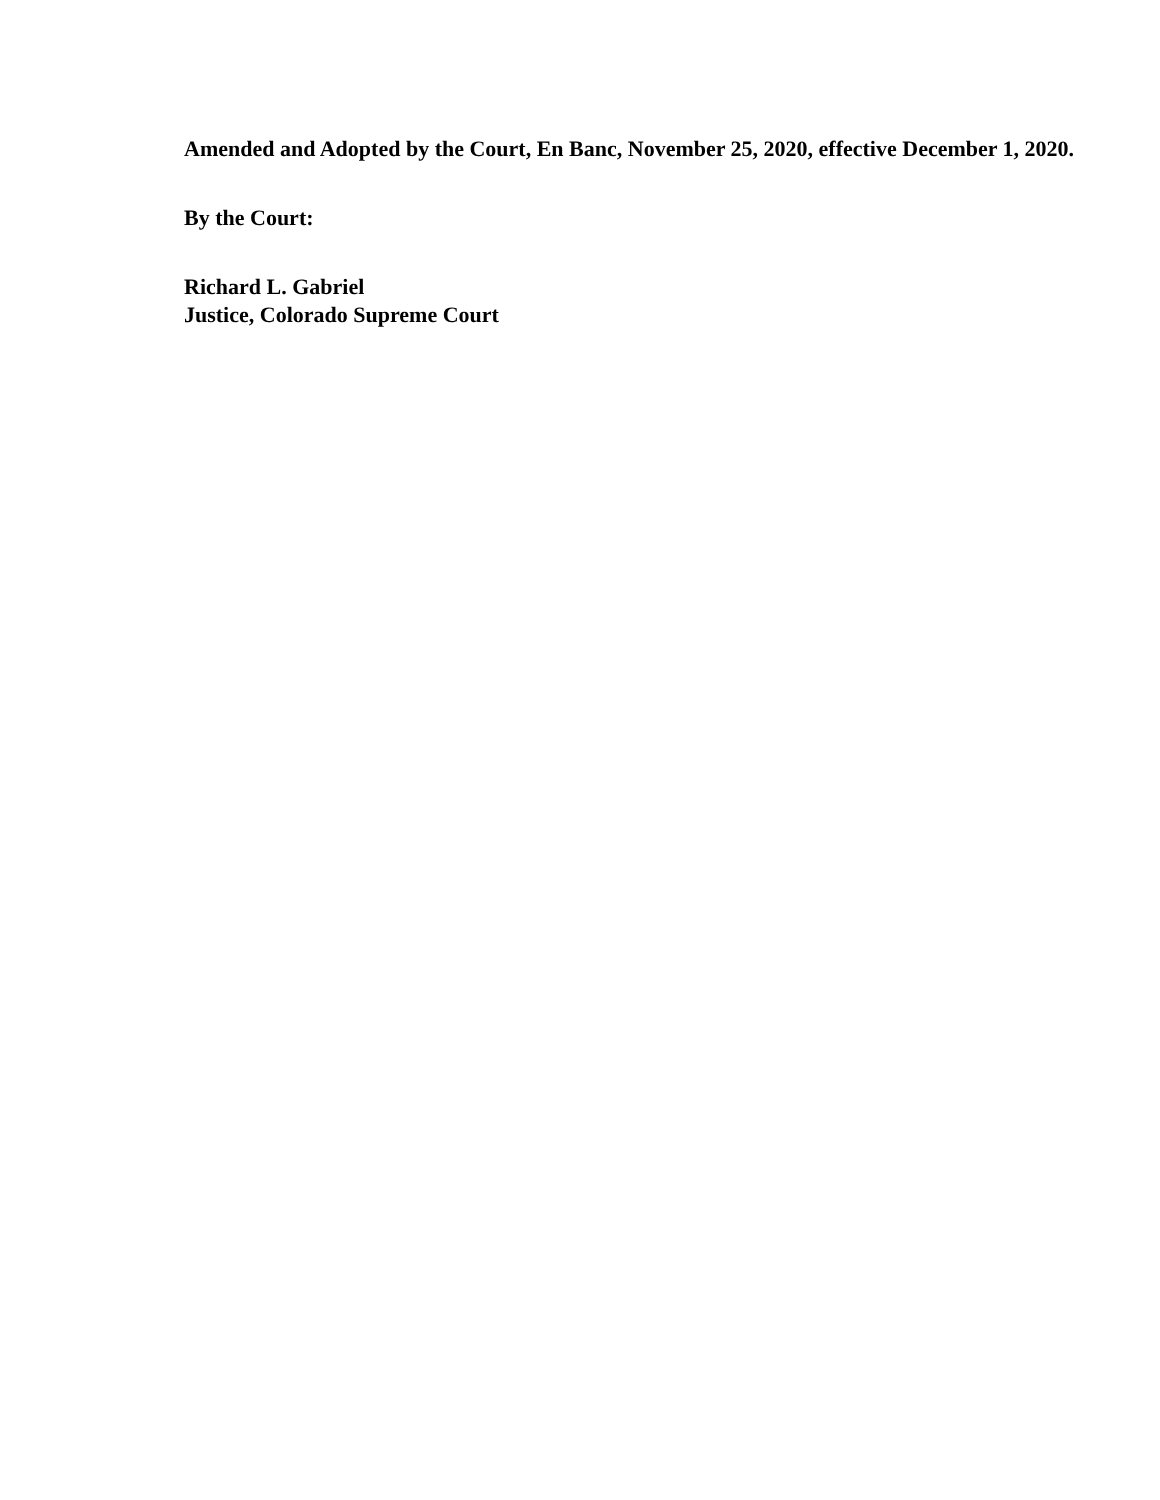Amended and Adopted by the Court, En Banc, November 25, 2020, effective December 1, 2020.
By the Court:
Richard L. Gabriel
Justice, Colorado Supreme Court